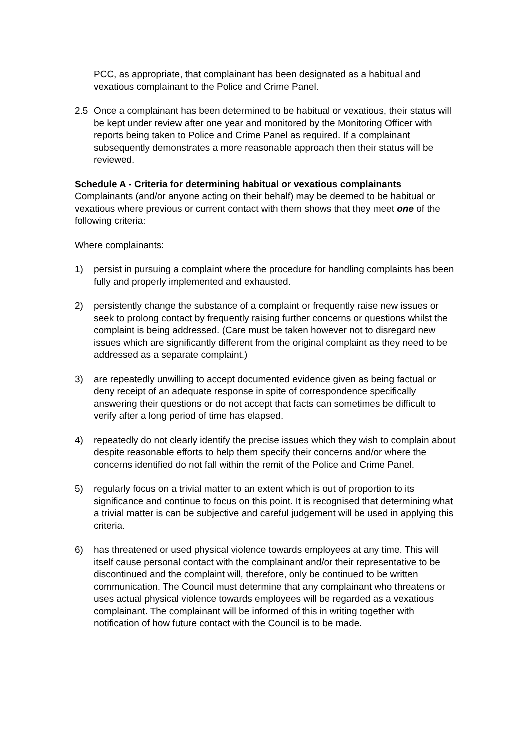PCC, as appropriate, that complainant has been designated as a habitual and vexatious complainant to the Police and Crime Panel.
2.5 Once a complainant has been determined to be habitual or vexatious, their status will be kept under review after one year and monitored by the Monitoring Officer with reports being taken to Police and Crime Panel as required. If a complainant subsequently demonstrates a more reasonable approach then their status will be reviewed.
Schedule A - Criteria for determining habitual or vexatious complainants
Complainants (and/or anyone acting on their behalf) may be deemed to be habitual or vexatious where previous or current contact with them shows that they meet one of the following criteria:
Where complainants:
1) persist in pursuing a complaint where the procedure for handling complaints has been fully and properly implemented and exhausted.
2) persistently change the substance of a complaint or frequently raise new issues or seek to prolong contact by frequently raising further concerns or questions whilst the complaint is being addressed. (Care must be taken however not to disregard new issues which are significantly different from the original complaint as they need to be addressed as a separate complaint.)
3) are repeatedly unwilling to accept documented evidence given as being factual or deny receipt of an adequate response in spite of correspondence specifically answering their questions or do not accept that facts can sometimes be difficult to verify after a long period of time has elapsed.
4) repeatedly do not clearly identify the precise issues which they wish to complain about despite reasonable efforts to help them specify their concerns and/or where the concerns identified do not fall within the remit of the Police and Crime Panel.
5) regularly focus on a trivial matter to an extent which is out of proportion to its significance and continue to focus on this point. It is recognised that determining what a trivial matter is can be subjective and careful judgement will be used in applying this criteria.
6) has threatened or used physical violence towards employees at any time. This will itself cause personal contact with the complainant and/or their representative to be discontinued and the complaint will, therefore, only be continued to be written communication. The Council must determine that any complainant who threatens or uses actual physical violence towards employees will be regarded as a vexatious complainant. The complainant will be informed of this in writing together with notification of how future contact with the Council is to be made.